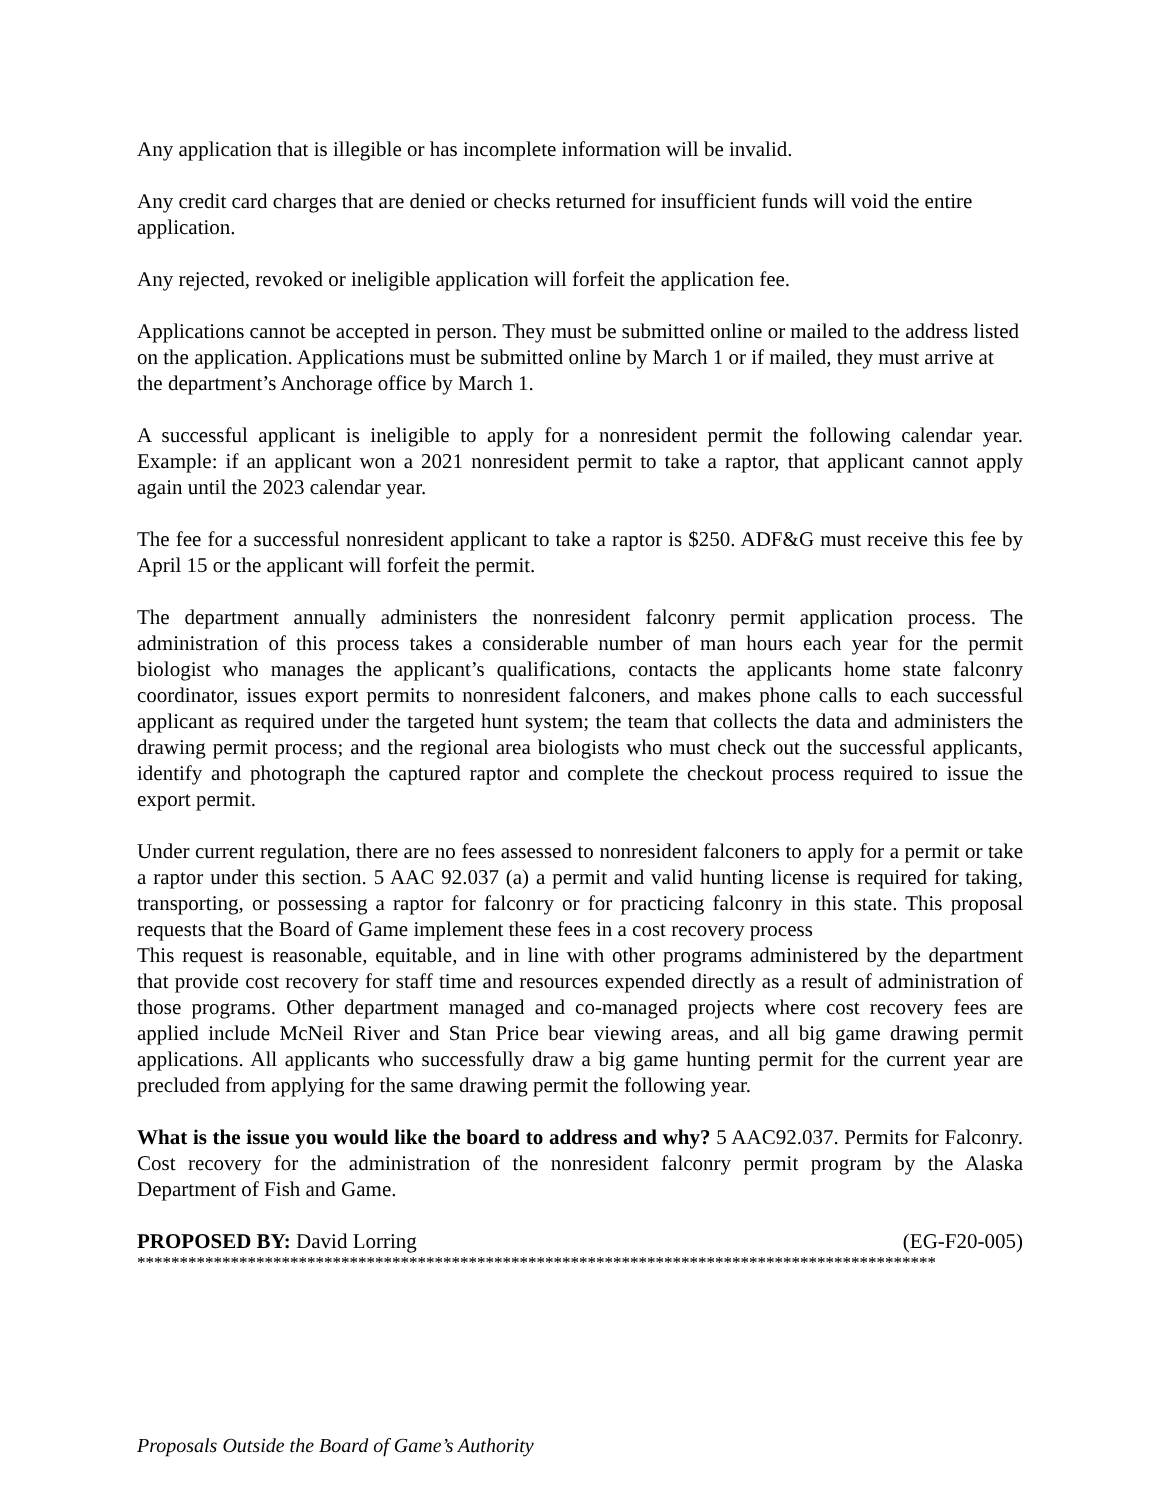Any application that is illegible or has incomplete information will be invalid.
Any credit card charges that are denied or checks returned for insufficient funds will void the entire application.
Any rejected, revoked or ineligible application will forfeit the application fee.
Applications cannot be accepted in person. They must be submitted online or mailed to the address listed on the application. Applications must be submitted online by March 1 or if mailed, they must arrive at the department’s Anchorage office by March 1.
A successful applicant is ineligible to apply for a nonresident permit the following calendar year. Example: if an applicant won a 2021 nonresident permit to take a raptor, that applicant cannot apply again until the 2023 calendar year.
The fee for a successful nonresident applicant to take a raptor is $250. ADF&G must receive this fee by April 15 or the applicant will forfeit the permit.
The department annually administers the nonresident falconry permit application process. The administration of this process takes a considerable number of man hours each year for the permit biologist who manages the applicant’s qualifications, contacts the applicants home state falconry coordinator, issues export permits to nonresident falconers, and makes phone calls to each successful applicant as required under the targeted hunt system; the team that collects the data and administers the drawing permit process; and the regional area biologists who must check out the successful applicants, identify and photograph the captured raptor and complete the checkout process required to issue the export permit.
Under current regulation, there are no fees assessed to nonresident falconers to apply for a permit or take a raptor under this section. 5 AAC 92.037 (a) a permit and valid hunting license is required for taking, transporting, or possessing a raptor for falconry or for practicing falconry in this state. This proposal requests that the Board of Game implement these fees in a cost recovery process
This request is reasonable, equitable, and in line with other programs administered by the department that provide cost recovery for staff time and resources expended directly as a result of administration of those programs. Other department managed and co-managed projects where cost recovery fees are applied include McNeil River and Stan Price bear viewing areas, and all big game drawing permit applications. All applicants who successfully draw a big game hunting permit for the current year are precluded from applying for the same drawing permit the following year.
What is the issue you would like the board to address and why? 5 AAC92.037. Permits for Falconry. Cost recovery for the administration of the nonresident falconry permit program by the Alaska Department of Fish and Game.
PROPOSED BY: David Lorring (EG-F20-005)
**********************************************************************************************
Proposals Outside the Board of Game’s Authority